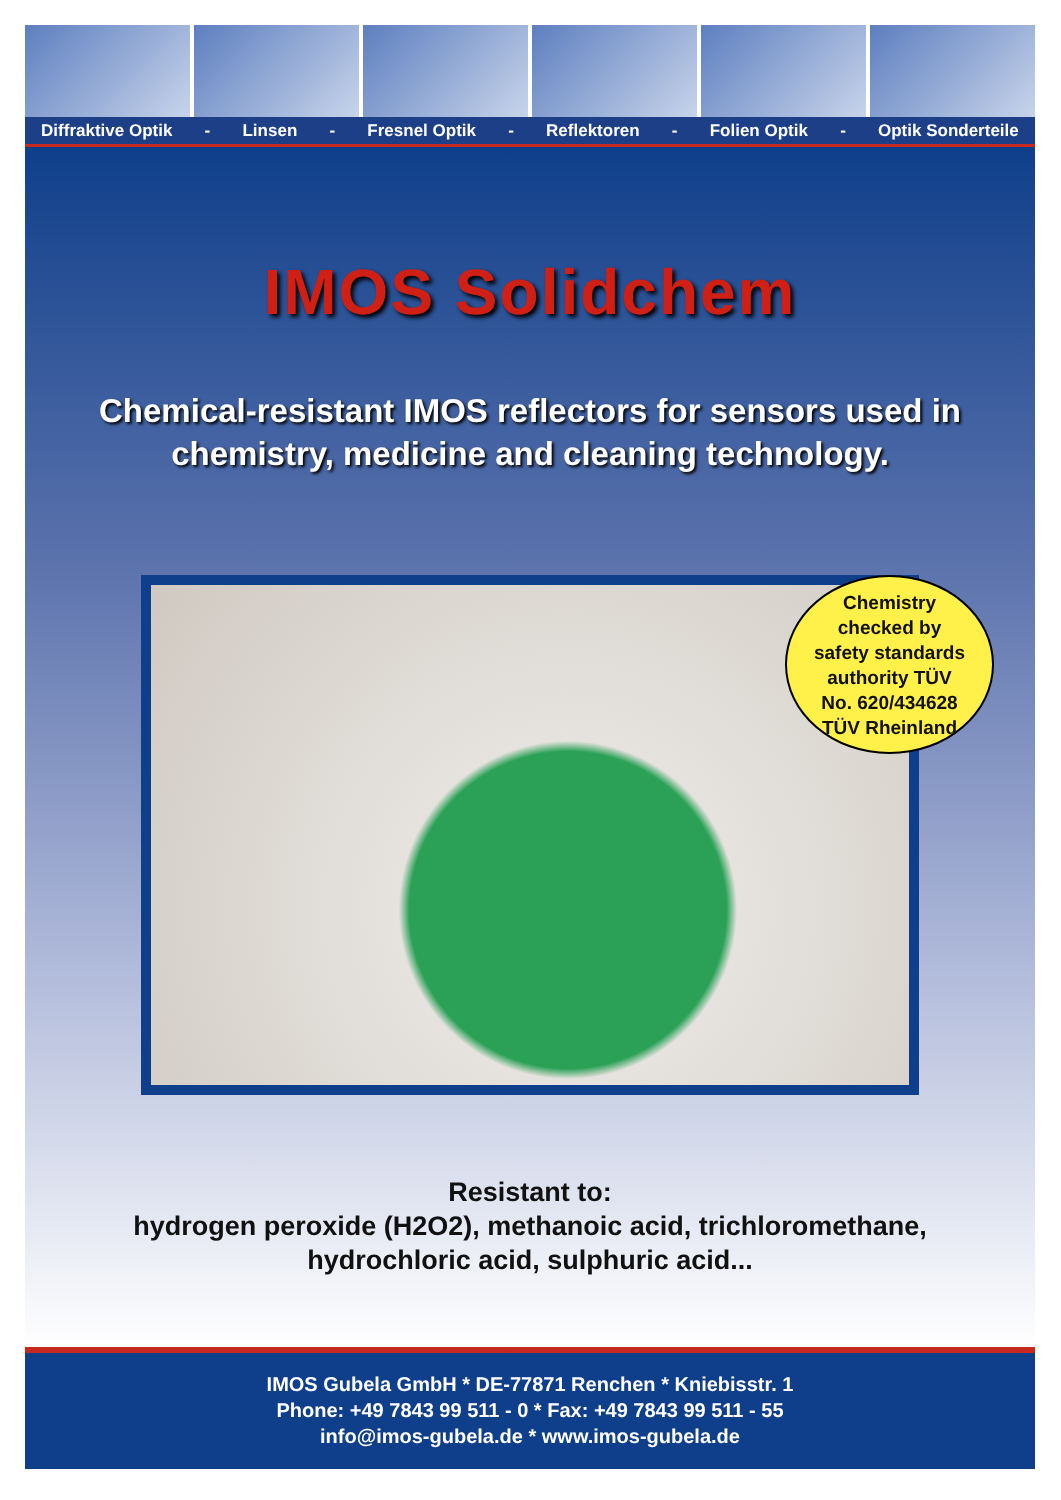Diffraktive Optik - Linsen - Fresnel Optik - Reflektoren - Folien Optik - Optik Sonderteile
IMOS Solidchem
Chemical-resistant IMOS reflectors for sensors used in
chemistry, medicine and cleaning technology.
Chemistry
checked by
safety standards
authority TÜV
No. 620/434628
TÜV Rheinland
Resistant to:
hydrogen peroxide (H2O2), methanoic acid, trichloromethane,
hydrochloric acid, sulphuric acid...
IMOS Gubela GmbH * DE-77871 Renchen * Kniebisstr. 1
Phone: +49 7843 99 511 - 0 * Fax: +49 7843 99 511 - 55
info@imos-gubela.de * www.imos-gubela.de